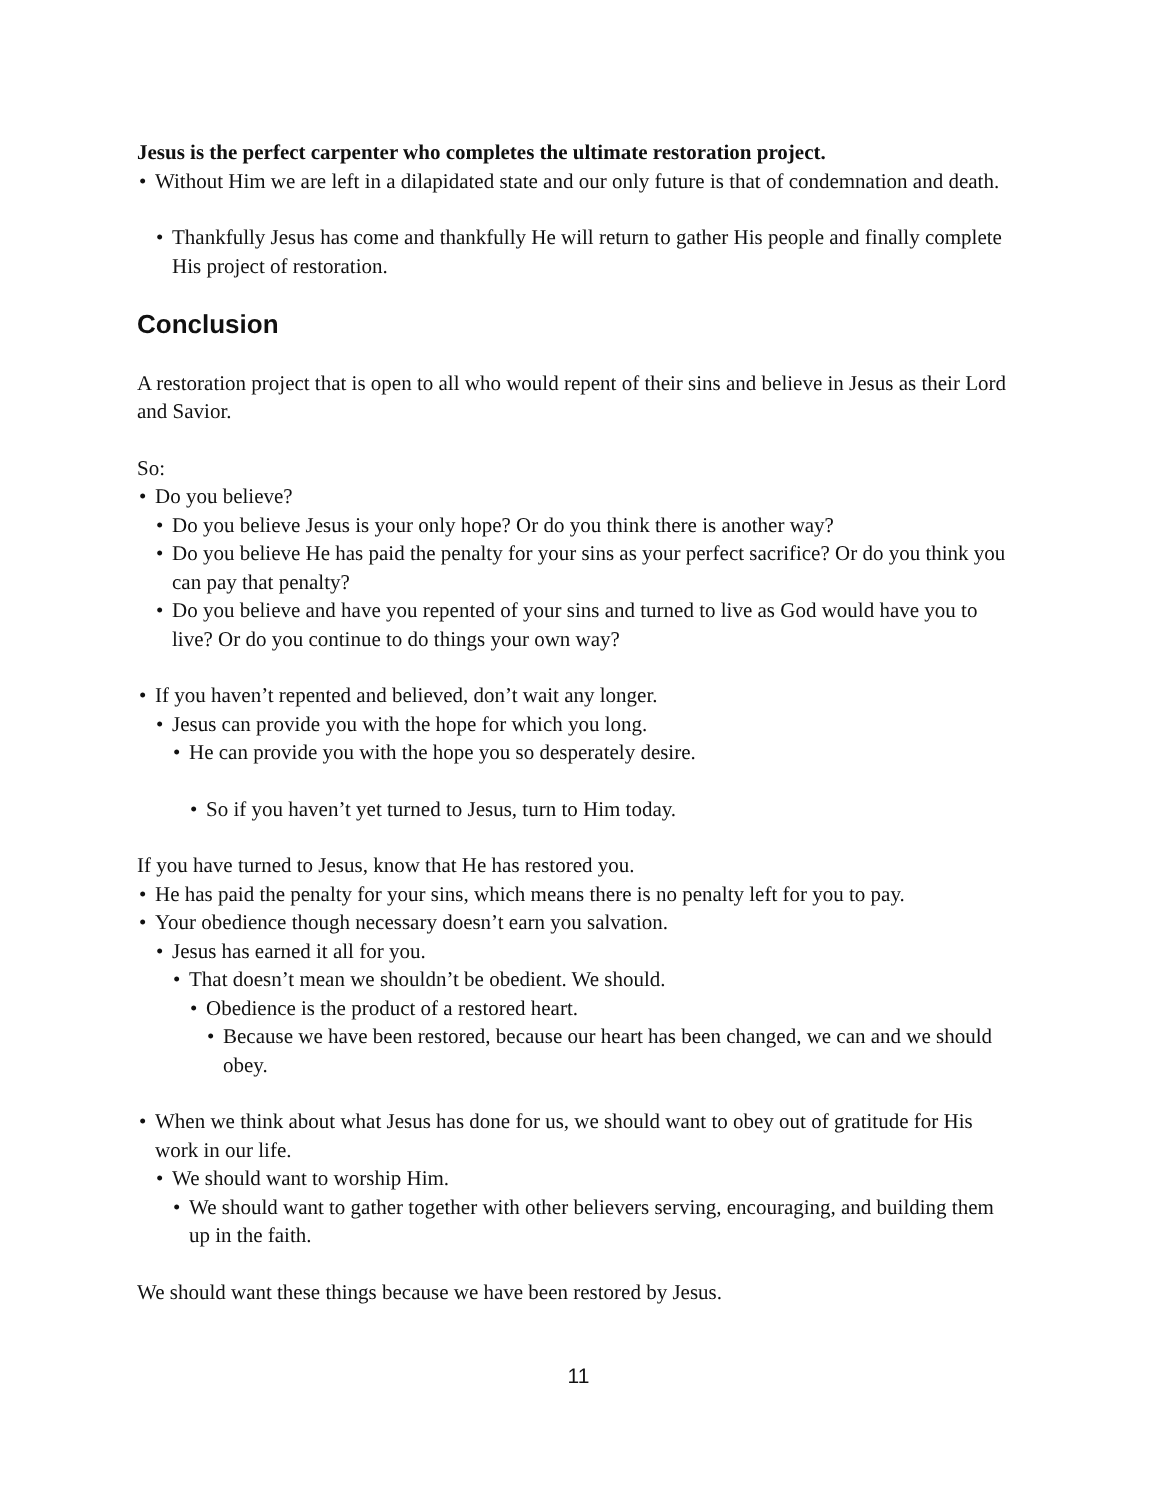Jesus is the perfect carpenter who completes the ultimate restoration project.
Without Him we are left in a dilapidated state and our only future is that of condemnation and death.
Thankfully Jesus has come and thankfully He will return to gather His people and finally complete His project of restoration.
Conclusion
A restoration project that is open to all who would repent of their sins and believe in Jesus as their Lord and Savior.
So:
Do you believe?
Do you believe Jesus is your only hope? Or do you think there is another way?
Do you believe He has paid the penalty for your sins as your perfect sacrifice? Or do you think you can pay that penalty?
Do you believe and have you repented of your sins and turned to live as God would have you to live? Or do you continue to do things your own way?
If you haven’t repented and believed, don’t wait any longer.
Jesus can provide you with the hope for which you long.
He can provide you with the hope you so desperately desire.
So if you haven’t yet turned to Jesus, turn to Him today.
If you have turned to Jesus, know that He has restored you.
He has paid the penalty for your sins, which means there is no penalty left for you to pay.
Your obedience though necessary doesn’t earn you salvation.
Jesus has earned it all for you.
That doesn’t mean we shouldn’t be obedient. We should.
Obedience is the product of a restored heart.
Because we have been restored, because our heart has been changed, we can and we should obey.
When we think about what Jesus has done for us, we should want to obey out of gratitude for His work in our life.
We should want to worship Him.
We should want to gather together with other believers serving, encouraging, and building them up in the faith.
We should want these things because we have been restored by Jesus.
11